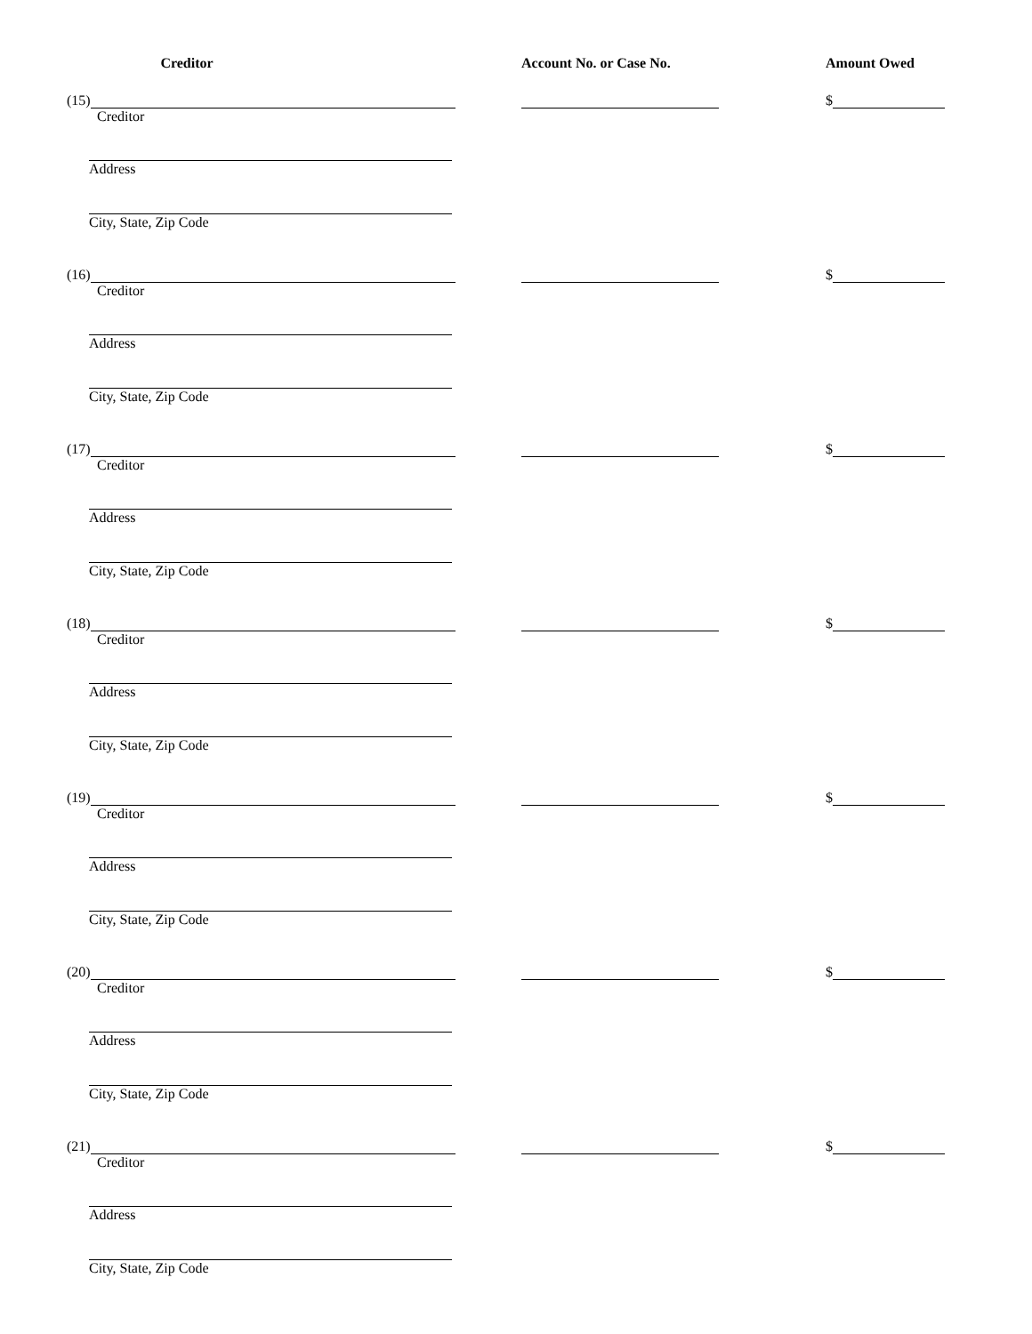Creditor Account No. or Case No. Amount Owed
(15) $
Creditor
Address
City, State, Zip Code
(16) $
Creditor
Address
City, State, Zip Code
(17) $
Creditor
Address
City, State, Zip Code
(18) $
Creditor
Address
City, State, Zip Code
(19) $
Creditor
Address
City, State, Zip Code
(20) $
Creditor
Address
City, State, Zip Code
(21) $
Creditor
Address
City, State, Zip Code